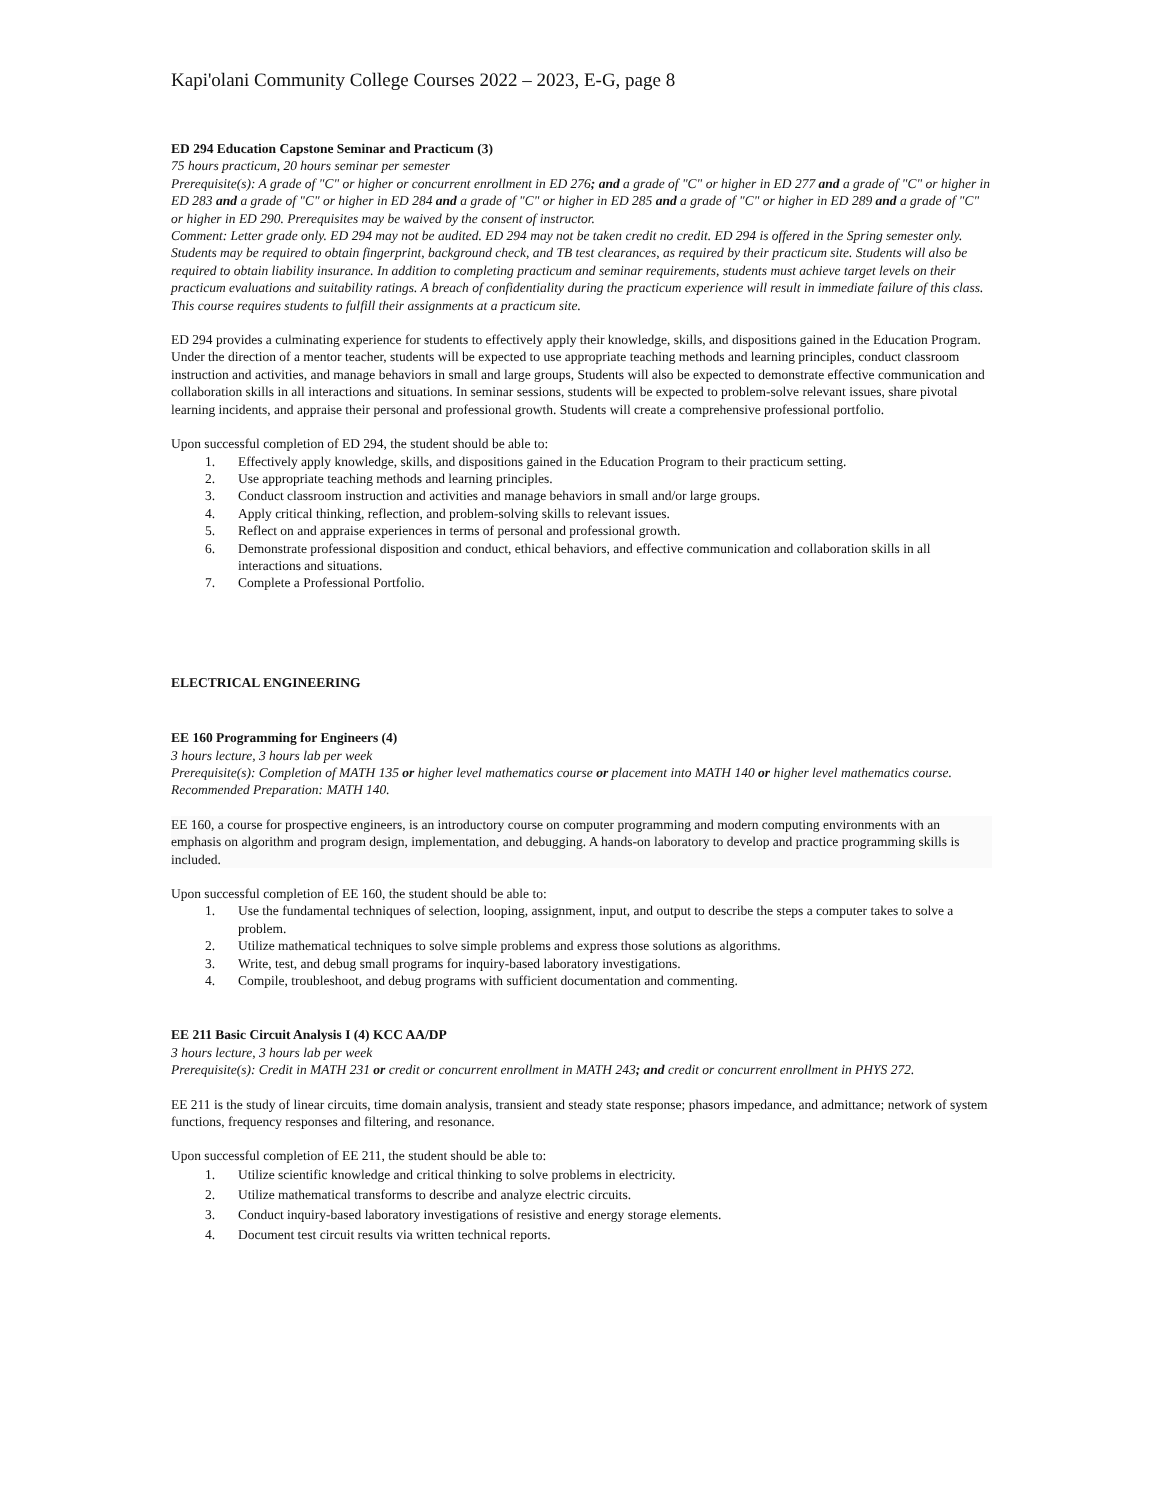Kapi'olani Community College Courses 2022 – 2023, E-G, page 8
ED 294 Education Capstone Seminar and Practicum (3)
75 hours practicum, 20 hours seminar per semester
Prerequisite(s): A grade of "C" or higher or concurrent enrollment in ED 276; and a grade of "C" or higher in ED 277 and a grade of "C" or higher in ED 283 and a grade of "C" or higher in ED 284 and a grade of "C" or higher in ED 285 and a grade of "C" or higher in ED 289 and a grade of "C" or higher in ED 290. Prerequisites may be waived by the consent of instructor.
Comment: Letter grade only. ED 294 may not be audited. ED 294 may not be taken credit no credit. ED 294 is offered in the Spring semester only. Students may be required to obtain fingerprint, background check, and TB test clearances, as required by their practicum site. Students will also be required to obtain liability insurance. In addition to completing practicum and seminar requirements, students must achieve target levels on their practicum evaluations and suitability ratings. A breach of confidentiality during the practicum experience will result in immediate failure of this class. This course requires students to fulfill their assignments at a practicum site.
ED 294 provides a culminating experience for students to effectively apply their knowledge, skills, and dispositions gained in the Education Program. Under the direction of a mentor teacher, students will be expected to use appropriate teaching methods and learning principles, conduct classroom instruction and activities, and manage behaviors in small and large groups, Students will also be expected to demonstrate effective communication and collaboration skills in all interactions and situations. In seminar sessions, students will be expected to problem-solve relevant issues, share pivotal learning incidents, and appraise their personal and professional growth. Students will create a comprehensive professional portfolio.
Upon successful completion of ED 294, the student should be able to:
1. Effectively apply knowledge, skills, and dispositions gained in the Education Program to their practicum setting.
2. Use appropriate teaching methods and learning principles.
3. Conduct classroom instruction and activities and manage behaviors in small and/or large groups.
4. Apply critical thinking, reflection, and problem-solving skills to relevant issues.
5. Reflect on and appraise experiences in terms of personal and professional growth.
6. Demonstrate professional disposition and conduct, ethical behaviors, and effective communication and collaboration skills in all interactions and situations.
7. Complete a Professional Portfolio.
ELECTRICAL ENGINEERING
EE 160 Programming for Engineers (4)
3 hours lecture, 3 hours lab per week
Prerequisite(s): Completion of MATH 135 or higher level mathematics course or placement into MATH 140 or higher level mathematics course.
Recommended Preparation: MATH 140.
EE 160, a course for prospective engineers, is an introductory course on computer programming and modern computing environments with an emphasis on algorithm and program design, implementation, and debugging. A hands-on laboratory to develop and practice programming skills is included.
Upon successful completion of EE 160, the student should be able to:
1. Use the fundamental techniques of selection, looping, assignment, input, and output to describe the steps a computer takes to solve a problem.
2. Utilize mathematical techniques to solve simple problems and express those solutions as algorithms.
3. Write, test, and debug small programs for inquiry-based laboratory investigations.
4. Compile, troubleshoot, and debug programs with sufficient documentation and commenting.
EE 211 Basic Circuit Analysis I (4) KCC AA/DP
3 hours lecture, 3 hours lab per week
Prerequisite(s): Credit in MATH 231 or credit or concurrent enrollment in MATH 243; and credit or concurrent enrollment in PHYS 272.
EE 211 is the study of linear circuits, time domain analysis, transient and steady state response; phasors impedance, and admittance; network of system functions, frequency responses and filtering, and resonance.
Upon successful completion of EE 211, the student should be able to:
1. Utilize scientific knowledge and critical thinking to solve problems in electricity.
2. Utilize mathematical transforms to describe and analyze electric circuits.
3. Conduct inquiry-based laboratory investigations of resistive and energy storage elements.
4. Document test circuit results via written technical reports.